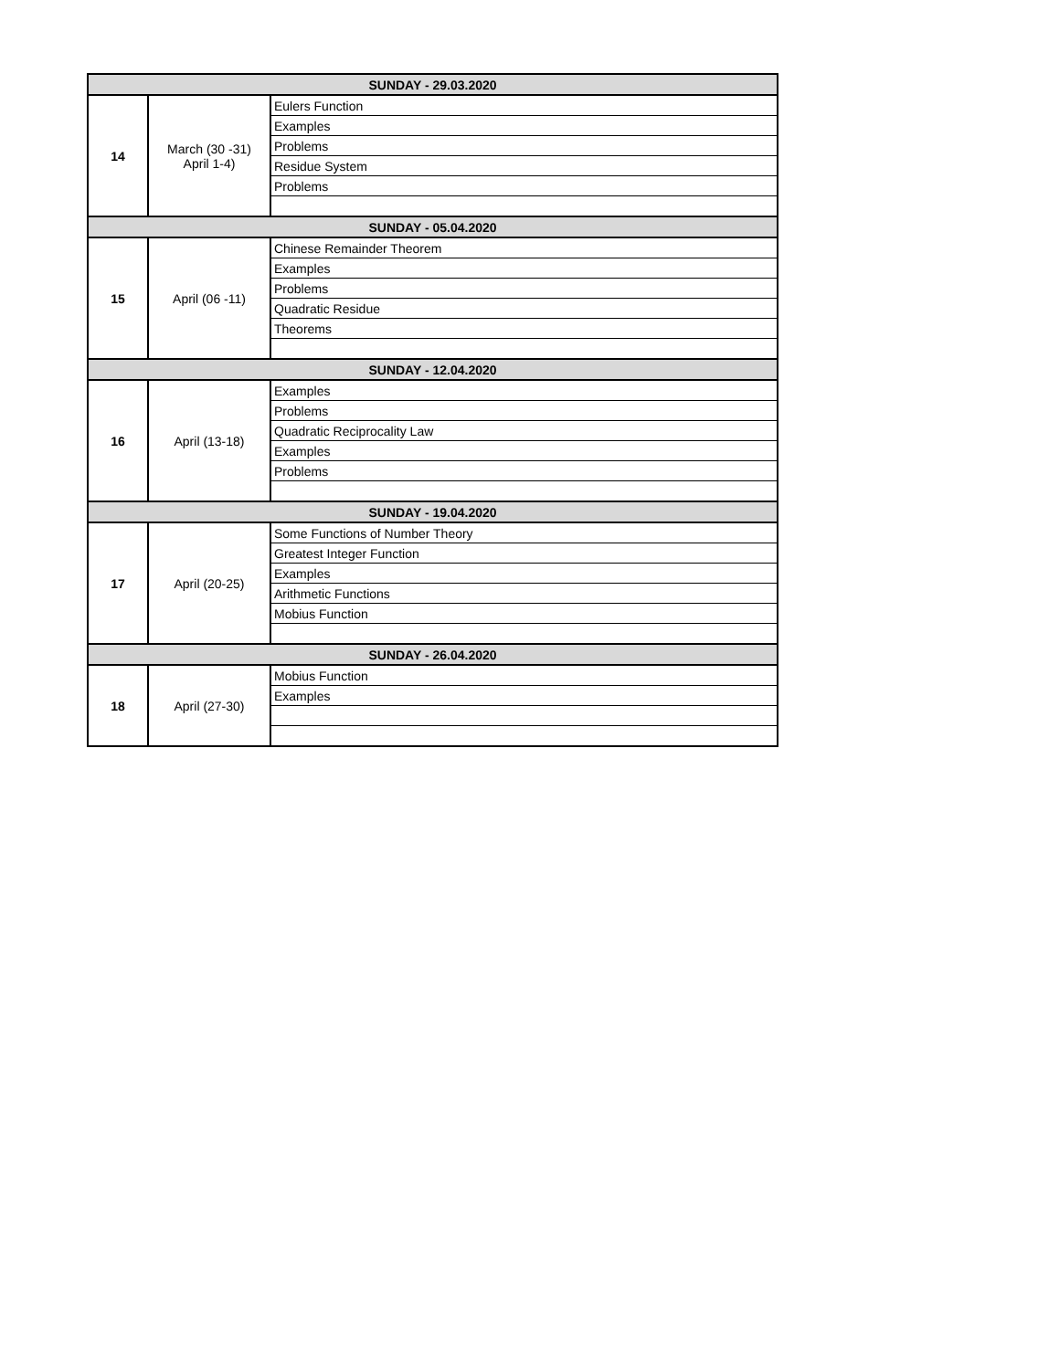| SUNDAY - 29.03.2020 | | |
| 14 | March (30 -31) April 1-4) | Eulers Function |
| | | Examples |
| | | Problems |
| | | Residue System |
| | | Problems |
| SUNDAY - 05.04.2020 | | |
| 15 | April (06 -11) | Chinese Remainder Theorem |
| | | Examples |
| | | Problems |
| | | Quadratic Residue |
| | | Theorems |
| SUNDAY - 12.04.2020 | | |
| 16 | April (13-18) | Examples |
| | | Problems |
| | | Quadratic Reciprocality Law |
| | | Examples |
| | | Problems |
| SUNDAY - 19.04.2020 | | |
| 17 | April (20-25) | Some Functions of Number Theory |
| | | Greatest Integer Function |
| | | Examples |
| | | Arithmetic Functions |
| | | Mobius Function |
| SUNDAY - 26.04.2020 | | |
| 18 | April (27-30) | Mobius Function |
| | | Examples |